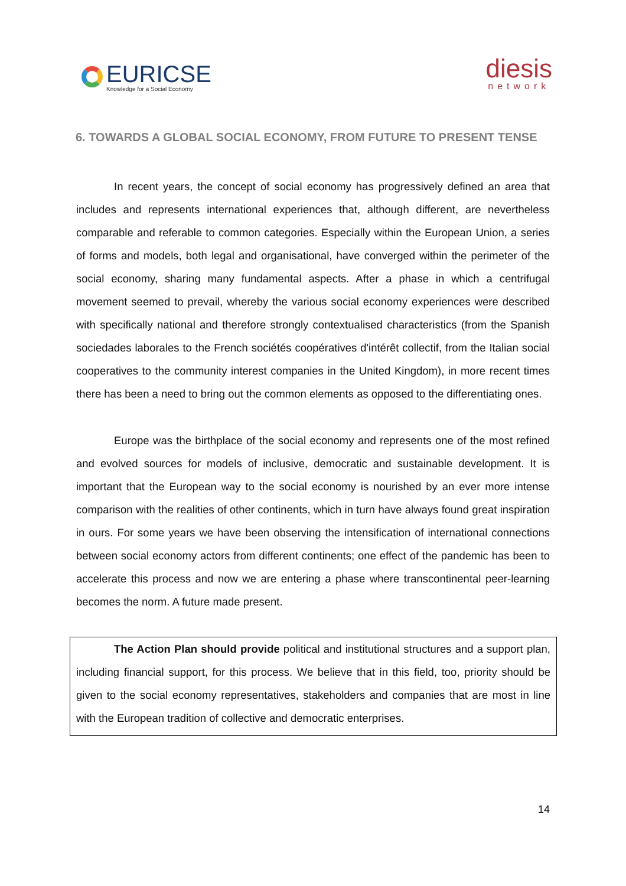EURICSE
Knowledge for a Social Economy
diesis
network
6. TOWARDS A GLOBAL SOCIAL ECONOMY, FROM FUTURE TO PRESENT TENSE
In recent years, the concept of social economy has progressively defined an area that includes and represents international experiences that, although different, are nevertheless comparable and referable to common categories. Especially within the European Union, a series of forms and models, both legal and organisational, have converged within the perimeter of the social economy, sharing many fundamental aspects. After a phase in which a centrifugal movement seemed to prevail, whereby the various social economy experiences were described with specifically national and therefore strongly contextualised characteristics (from the Spanish sociedades laborales to the French sociétés coopératives d'intérêt collectif, from the Italian social cooperatives to the community interest companies in the United Kingdom), in more recent times there has been a need to bring out the common elements as opposed to the differentiating ones.
Europe was the birthplace of the social economy and represents one of the most refined and evolved sources for models of inclusive, democratic and sustainable development. It is important that the European way to the social economy is nourished by an ever more intense comparison with the realities of other continents, which in turn have always found great inspiration in ours. For some years we have been observing the intensification of international connections between social economy actors from different continents; one effect of the pandemic has been to accelerate this process and now we are entering a phase where transcontinental peer-learning becomes the norm. A future made present.
The Action Plan should provide political and institutional structures and a support plan, including financial support, for this process. We believe that in this field, too, priority should be given to the social economy representatives, stakeholders and companies that are most in line with the European tradition of collective and democratic enterprises.
14